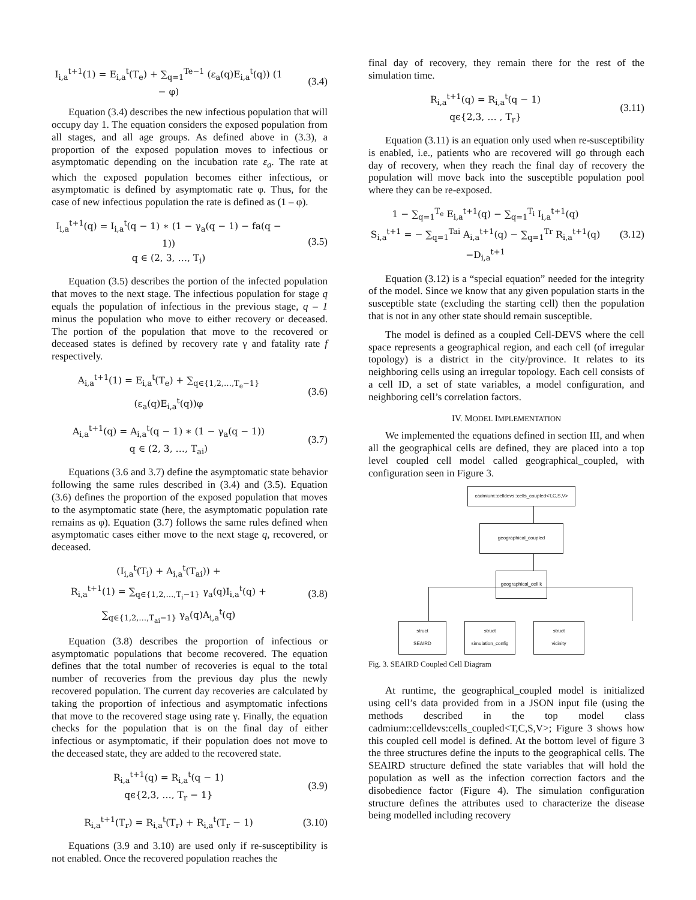I<sub>i,a</sub><sup>t+1</sup>(1) = E<sub>i,a</sub><sup>t</sup>(T<sub>e</sub>) + ∑<sub>q=1</sub><sup>Te−1</sup> (ε<sub>a</sub>(q)E<sub>i,a</sub><sup>t</sup>(q)) (1 − φ)
(3.4)
Equation (3.4) describes the new infectious population that will occupy day 1. The equation considers the exposed population from all stages, and all age groups. As defined above in (3.3), a proportion of the exposed population moves to infectious or asymptomatic depending on the incubation rate ε<sub>a</sub>. The rate at which the exposed population becomes either infectious, or asymptomatic is defined by asymptomatic rate φ. Thus, for the case of new infectious population the rate is defined as (1 – φ).
I<sub>i,a</sub><sup>t+1</sup>(q) = I<sub>i,a</sub><sup>t</sup>(q − 1) ∗ (1 − γ<sub>a</sub>(q − 1) − fa(q − 1))
q ∈ (2, 3, …, T<sub>i</sub>)
(3.5)
Equation (3.5) describes the portion of the infected population that moves to the next stage. The infectious population for stage q equals the population of infectious in the previous stage, q – 1 minus the population who move to either recovery or deceased. The portion of the population that move to the recovered or deceased states is defined by recovery rate γ and fatality rate f respectively.
A<sub>i,a</sub><sup>t+1</sup>(1) = E<sub>i,a</sub><sup>t</sup>(T<sub>e</sub>) + ∑<sub>q∈{1,2,…,T<sub>e</sub>−1}</sub> (ε<sub>a</sub>(q)E<sub>i,a</sub><sup>t</sup>(q))φ
(3.6)
A<sub>i,a</sub><sup>t+1</sup>(q) = A<sub>i,a</sub><sup>t</sup>(q − 1) ∗ (1 − γ<sub>a</sub>(q − 1))
q ∈ (2, 3, …, T<sub>ai</sub>)
(3.7)
Equations (3.6 and 3.7) define the asymptomatic state behavior following the same rules described in (3.4) and (3.5). Equation (3.6) defines the proportion of the exposed population that moves to the asymptomatic state (here, the asymptomatic population rate remains as φ). Equation (3.7) follows the same rules defined when asymptomatic cases either move to the next stage q, recovered, or deceased.
(I<sub>i,a</sub><sup>t</sup>(T<sub>i</sub>) + A<sub>i,a</sub><sup>t</sup>(T<sub>ai</sub>)) +
R<sub>i,a</sub><sup>t+1</sup>(1) = ∑<sub>q∈{1,2,…,T<sub>i</sub>−1}</sub> γ<sub>a</sub>(q)I<sub>i,a</sub><sup>t</sup>(q) +
∑<sub>q∈{1,2,…,T<sub>ai</sub>−1}</sub> γ<sub>a</sub>(q)A<sub>i,a</sub><sup>t</sup>(q)
(3.8)
Equation (3.8) describes the proportion of infectious or asymptomatic populations that become recovered. The equation defines that the total number of recoveries is equal to the total number of recoveries from the previous day plus the newly recovered population. The current day recoveries are calculated by taking the proportion of infectious and asymptomatic infections that move to the recovered stage using rate γ. Finally, the equation checks for the population that is on the final day of either infectious or asymptomatic, if their population does not move to the deceased state, they are added to the recovered state.
R<sub>i,a</sub><sup>t+1</sup>(q) = R<sub>i,a</sub><sup>t</sup>(q − 1)
qϵ{2,3, …, T<sub>r</sub> − 1}
(3.9)
R<sub>i,a</sub><sup>t+1</sup>(T<sub>r</sub>) = R<sub>i,a</sub><sup>t</sup>(T<sub>r</sub>) + R<sub>i,a</sub><sup>t</sup>(T<sub>r</sub> − 1)
(3.10)
Equations (3.9 and 3.10) are used only if re-susceptibility is not enabled. Once the recovered population reaches the
final day of recovery, they remain there for the rest of the simulation time.
R<sub>i,a</sub><sup>t+1</sup>(q) = R<sub>i,a</sub><sup>t</sup>(q − 1)
qϵ{2,3, … , T<sub>r</sub>}
(3.11)
Equation (3.11) is an equation only used when re-susceptibility is enabled, i.e., patients who are recovered will go through each day of recovery, when they reach the final day of recovery the population will move back into the susceptible population pool where they can be re-exposed.
1 − ∑<sub>q=1</sub><sup>T<sub>e</sub></sup> E<sub>i,a</sub><sup>t+1</sup>(q) − ∑<sub>q=1</sub><sup>T<sub>i</sub></sup> I<sub>i,a</sub><sup>t+1</sup>(q)
S<sub>i,a</sub><sup>t+1</sup> = − ∑<sub>q=1</sub><sup>Tai</sup> A<sub>i,a</sub><sup>t+1</sup>(q) − ∑<sub>q=1</sub><sup>Tr</sup> R<sub>i,a</sub><sup>t+1</sup>(q)
−D<sub>i,a</sub><sup>t+1</sup>
(3.12)
Equation (3.12) is a “special equation” needed for the integrity of the model. Since we know that any given population starts in the susceptible state (excluding the starting cell) then the population that is not in any other state should remain susceptible.
The model is defined as a coupled Cell-DEVS where the cell space represents a geographical region, and each cell (of irregular topology) is a district in the city/province. It relates to its neighboring cells using an irregular topology. Each cell consists of a cell ID, a set of state variables, a model configuration, and neighboring cell’s correlation factors.
IV. MODEL IMPLEMENTATION
We implemented the equations defined in section III, and when all the geographical cells are defined, they are placed into a top level coupled cell model called geographical_coupled, with configuration seen in Figure 3.
cadmium::celldevs::cells_coupled<T,C,S,V>
geographical_coupled
geographical_cell k
struct
SEAIRD
struct
simulation_config
struct
vicinity
Fig. 3. SEAIRD Coupled Cell Diagram
At runtime, the geographical_coupled model is initialized using cell’s data provided from in a JSON input file (using the methods described in the top model class cadmium::celldevs:cells_coupled<T,C,S,V>; Figure 3 shows how this coupled cell model is defined. At the bottom level of figure 3 the three structures define the inputs to the geographical cells. The SEAIRD structure defined the state variables that will hold the population as well as the infection correction factors and the disobedience factor (Figure 4). The simulation configuration structure defines the attributes used to characterize the disease being modelled including recovery